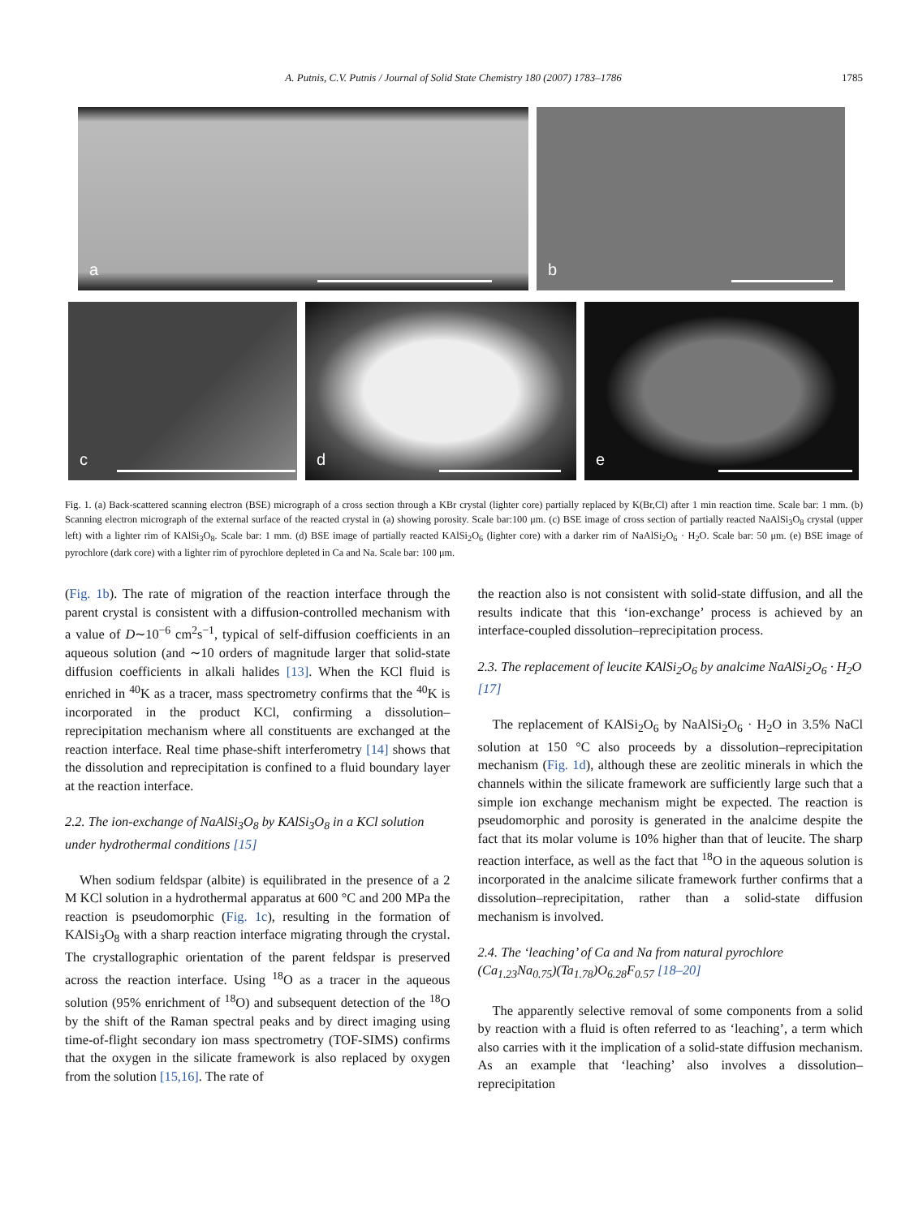A. Putnis, C.V. Putnis / Journal of Solid State Chemistry 180 (2007) 1783–1786 1785
a
b
c
d
e
Fig. 1. (a) Back-scattered scanning electron (BSE) micrograph of a cross section through a KBr crystal (lighter core) partially replaced by K(Br,Cl) after 1 min reaction time. Scale bar: 1 mm. (b) Scanning electron micrograph of the external surface of the reacted crystal in (a) showing porosity. Scale bar:100 μm. (c) BSE image of cross section of partially reacted NaAlSi<sub>3</sub>O<sub>8</sub> crystal (upper left) with a lighter rim of KAlSi<sub>3</sub>O<sub>8</sub>. Scale bar: 1 mm. (d) BSE image of partially reacted KAlSi<sub>2</sub>O<sub>6</sub> (lighter core) with a darker rim of NaAlSi<sub>2</sub>O<sub>6</sub> · H<sub>2</sub>O. Scale bar: 50 μm. (e) BSE image of pyrochlore (dark core) with a lighter rim of pyrochlore depleted in Ca and Na. Scale bar: 100 μm.
(Fig. 1b). The rate of migration of the reaction interface through the parent crystal is consistent with a diffusion-controlled mechanism with a value of D∼10<sup>−6</sup> cm<sup>2</sup>s<sup>−1</sup>, typical of self-diffusion coefficients in an aqueous solution (and ∼10 orders of magnitude larger that solid-state diffusion coefficients in alkali halides [13]. When the KCl fluid is enriched in <sup>40</sup>K as a tracer, mass spectrometry confirms that the <sup>40</sup>K is incorporated in the product KCl, confirming a dissolution–reprecipitation mechanism where all constituents are exchanged at the reaction interface. Real time phase-shift interferometry [14] shows that the dissolution and reprecipitation is confined to a fluid boundary layer at the reaction interface.
2.2. The ion-exchange of NaAlSi<sub>3</sub>O<sub>8</sub> by KAlSi<sub>3</sub>O<sub>8</sub> in a KCl solution under hydrothermal conditions [15]
When sodium feldspar (albite) is equilibrated in the presence of a 2 M KCl solution in a hydrothermal apparatus at 600 °C and 200 MPa the reaction is pseudomorphic (Fig. 1c), resulting in the formation of KAlSi<sub>3</sub>O<sub>8</sub> with a sharp reaction interface migrating through the crystal. The crystallographic orientation of the parent feldspar is preserved across the reaction interface. Using <sup>18</sup>O as a tracer in the aqueous solution (95% enrichment of <sup>18</sup>O) and subsequent detection of the <sup>18</sup>O by the shift of the Raman spectral peaks and by direct imaging using time-of-flight secondary ion mass spectrometry (TOF-SIMS) confirms that the oxygen in the silicate framework is also replaced by oxygen from the solution [15,16]. The rate of
the reaction also is not consistent with solid-state diffusion, and all the results indicate that this ‘ion-exchange’ process is achieved by an interface-coupled dissolution–reprecipitation process.
2.3. The replacement of leucite KAlSi<sub>2</sub>O<sub>6</sub> by analcime NaAlSi<sub>2</sub>O<sub>6</sub> · H<sub>2</sub>O [17]
The replacement of KAlSi<sub>2</sub>O<sub>6</sub> by NaAlSi<sub>2</sub>O<sub>6</sub> · H<sub>2</sub>O in 3.5% NaCl solution at 150 °C also proceeds by a dissolution–reprecipitation mechanism (Fig. 1d), although these are zeolitic minerals in which the channels within the silicate framework are sufficiently large such that a simple ion exchange mechanism might be expected. The reaction is pseudomorphic and porosity is generated in the analcime despite the fact that its molar volume is 10% higher than that of leucite. The sharp reaction interface, as well as the fact that <sup>18</sup>O in the aqueous solution is incorporated in the analcime silicate framework further confirms that a dissolution–reprecipitation, rather than a solid-state diffusion mechanism is involved.
2.4. The ‘leaching’ of Ca and Na from natural pyrochlore (Ca<sub>1.23</sub>Na<sub>0.75</sub>)(Ta<sub>1.78</sub>)O<sub>6.28</sub>F<sub>0.57</sub> [18–20]
The apparently selective removal of some components from a solid by reaction with a fluid is often referred to as ‘leaching’, a term which also carries with it the implication of a solid-state diffusion mechanism. As an example that ‘leaching’ also involves a dissolution–reprecipitation